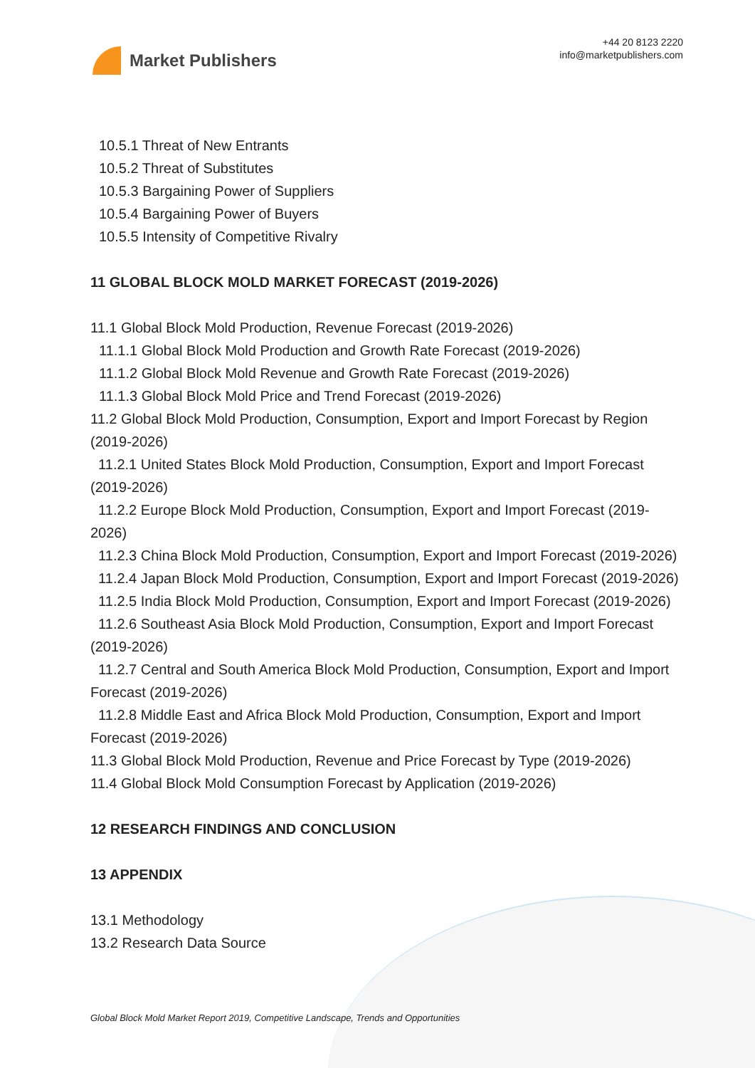Market Publishers
+44 20 8123 2220
info@marketpublishers.com
10.5.1 Threat of New Entrants
10.5.2 Threat of Substitutes
10.5.3 Bargaining Power of Suppliers
10.5.4 Bargaining Power of Buyers
10.5.5 Intensity of Competitive Rivalry
11 GLOBAL BLOCK MOLD MARKET FORECAST (2019-2026)
11.1 Global Block Mold Production, Revenue Forecast (2019-2026)
11.1.1 Global Block Mold Production and Growth Rate Forecast (2019-2026)
11.1.2 Global Block Mold Revenue and Growth Rate Forecast (2019-2026)
11.1.3 Global Block Mold Price and Trend Forecast (2019-2026)
11.2 Global Block Mold Production, Consumption, Export and Import Forecast by Region (2019-2026)
11.2.1 United States Block Mold Production, Consumption, Export and Import Forecast (2019-2026)
11.2.2 Europe Block Mold Production, Consumption, Export and Import Forecast (2019-2026)
11.2.3 China Block Mold Production, Consumption, Export and Import Forecast (2019-2026)
11.2.4 Japan Block Mold Production, Consumption, Export and Import Forecast (2019-2026)
11.2.5 India Block Mold Production, Consumption, Export and Import Forecast (2019-2026)
11.2.6 Southeast Asia Block Mold Production, Consumption, Export and Import Forecast (2019-2026)
11.2.7 Central and South America Block Mold Production, Consumption, Export and Import Forecast (2019-2026)
11.2.8 Middle East and Africa Block Mold Production, Consumption, Export and Import Forecast (2019-2026)
11.3 Global Block Mold Production, Revenue and Price Forecast by Type (2019-2026)
11.4 Global Block Mold Consumption Forecast by Application (2019-2026)
12 RESEARCH FINDINGS AND CONCLUSION
13 APPENDIX
13.1 Methodology
13.2 Research Data Source
Global Block Mold Market Report 2019, Competitive Landscape, Trends and Opportunities